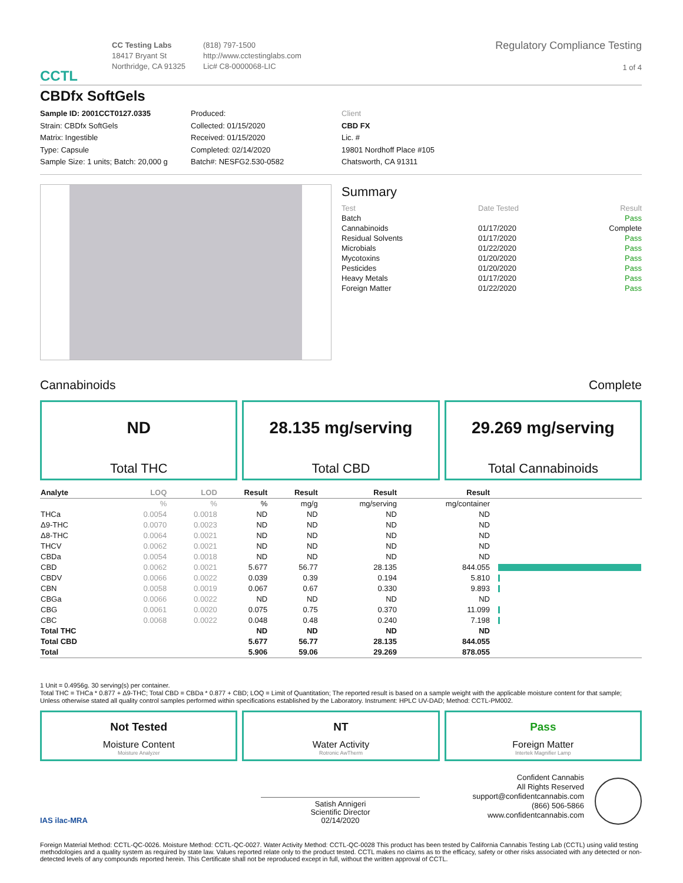CCTL
CC Testing Labs
18417 Bryant St
Northridge, CA 91325
(818) 797-1500
http://www.cctestinglabs.com
Lic# C8-0000068-LIC
Regulatory Compliance Testing
1 of 4
CBDfx SoftGels
Sample ID: 2001CCT0127.0335
Strain: CBDfx SoftGels
Matrix: Ingestible
Type: Capsule
Sample Size: 1 units; Batch: 20,000 g
Produced:
Collected: 01/15/2020
Received: 01/15/2020
Completed: 02/14/2020
Batch#: NESFG2.530-0582
Client
CBD FX
Lic. #
19801 Nordhoff Place #105
Chatsworth, CA 91311
Summary
| Test | Date Tested | Result |
| Batch | | Pass |
| Cannabinoids | 01/17/2020 | Complete |
| Residual Solvents | 01/17/2020 | Pass |
| Microbials | 01/22/2020 | Pass |
| Mycotoxins | 01/20/2020 | Pass |
| Pesticides | 01/20/2020 | Pass |
| Heavy Metals | 01/17/2020 | Pass |
| Foreign Matter | 01/22/2020 | Pass |
Cannabinoids Complete
ND
Total THC
28.135 mg/serving
Total CBD
29.269 mg/serving
Total Cannabinoids
| Analyte | LOQ | LOD | Result | Result | Result | Result | |
| --- | --- | --- | --- | --- | --- | --- | --- |
| | % | % | % | mg/g | mg/serving | mg/container | |
| THCa | 0.0054 | 0.0018 | ND | ND | ND | ND | |
| Δ9-THC | 0.0070 | 0.0023 | ND | ND | ND | ND | |
| Δ8-THC | 0.0064 | 0.0021 | ND | ND | ND | ND | |
| THCV | 0.0062 | 0.0021 | ND | ND | ND | ND | |
| CBDa | 0.0054 | 0.0018 | ND | ND | ND | ND | |
| CBD | 0.0062 | 0.0021 | 5.677 | 56.77 | 28.135 | 844.055 | |
| CBDV | 0.0066 | 0.0022 | 0.039 | 0.39 | 0.194 | 5.810 | |
| CBN | 0.0058 | 0.0019 | 0.067 | 0.67 | 0.330 | 9.893 | |
| CBGa | 0.0066 | 0.0022 | ND | ND | ND | ND | |
| CBG | 0.0061 | 0.0020 | 0.075 | 0.75 | 0.370 | 11.099 | |
| CBC | 0.0068 | 0.0022 | 0.048 | 0.48 | 0.240 | 7.198 | |
| Total THC | | | ND | ND | ND | ND | |
| Total CBD | | | 5.677 | 56.77 | 28.135 | 844.055 | |
| Total | | | 5.906 | 59.06 | 29.269 | 878.055 | |
1 Unit = 0.4956g. 30 serving(s) per container.
Total THC = THCa * 0.877 + Δ9-THC; Total CBD = CBDa * 0.877 + CBD; LOQ = Limit of Quantitation; The reported result is based on a sample weight with the applicable moisture content for that sample; Unless otherwise stated all quality control samples performed within specifications established by the Laboratory. Instrument: HPLC UV-DAD; Method: CCTL-PM002.
Not Tested
Moisture Content
Moisture Analyzer
NT
Water Activity
Rotronic AwTherm
Pass
Foreign Matter
Intertek Magnifier Lamp
IAS ilac-MRA
Satish Annigeri
Scientific Director
02/14/2020
Confident Cannabis
All Rights Reserved
support@confidentcannabis.com
(866) 506-5866
www.confidentcannabis.com
Foreign Material Method: CCTL-QC-0026. Moisture Method: CCTL-QC-0027. Water Activity Method: CCTL-QC-0028 This product has been tested by California Cannabis Testing Lab (CCTL) using valid testing methodologies and a quality system as required by state law. Values reported relate only to the product tested. CCTL makes no claims as to the efficacy, safety or other risks associated with any detected or non-detected levels of any compounds reported herein. This Certificate shall not be reproduced except in full, without the written approval of CCTL.